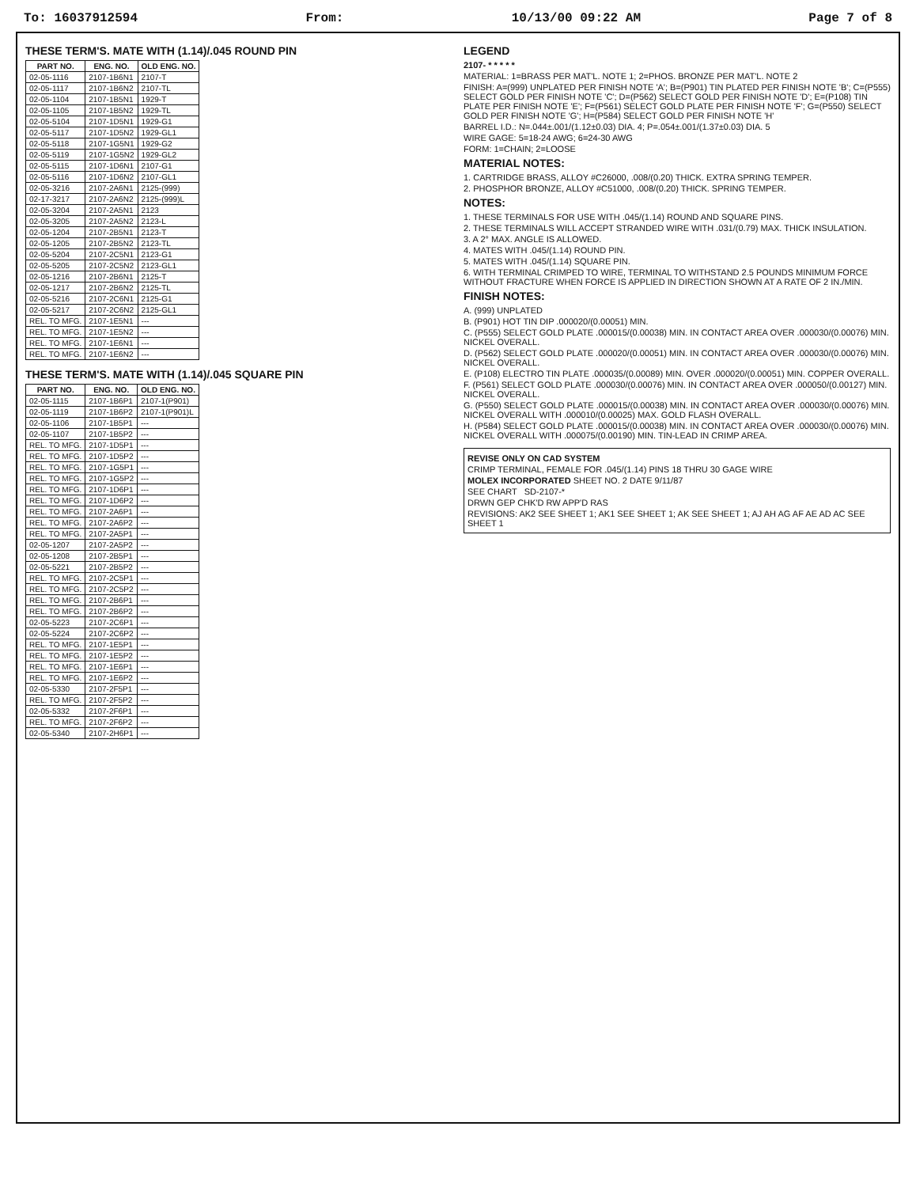To: 16037912594 From: 10/13/00 09:22 AM Page 7 of 8
THESE TERM'S. MATE WITH (1.14)/.045 ROUND PIN
| PART NO. | ENG. NO. | OLD ENG. NO. |
| --- | --- | --- |
| 02-05-1116 | 2107-1B6N1 | 2107-T |
| 02-05-1117 | 2107-1B6N2 | 2107-TL |
| 02-05-1104 | 2107-1B5N1 | 1929-T |
| 02-05-1105 | 2107-1B5N2 | 1929-TL |
| 02-05-5104 | 2107-1D5N1 | 1929-G1 |
| 02-05-5117 | 2107-1D5N2 | 1929-GL1 |
| 02-05-5118 | 2107-1G5N1 | 1929-G2 |
| 02-05-5119 | 2107-1G5N2 | 1929-GL2 |
| 02-05-5115 | 2107-1D6N1 | 2107-G1 |
| 02-05-5116 | 2107-1D6N2 | 2107-GL1 |
| 02-05-3216 | 2107-2A6N1 | 2125-(999) |
| 02-17-3217 | 2107-2A6N2 | 2125-(999)L |
| 02-05-3204 | 2107-2A5N1 | 2123 |
| 02-05-3205 | 2107-2A5N2 | 2123-L |
| 02-05-1204 | 2107-2B5N1 | 2123-T |
| 02-05-1205 | 2107-2B5N2 | 2123-TL |
| 02-05-5204 | 2107-2C5N1 | 2123-G1 |
| 02-05-5205 | 2107-2C5N2 | 2123-GL1 |
| 02-05-1216 | 2107-2B6N1 | 2125-T |
| 02-05-1217 | 2107-2B6N2 | 2125-TL |
| 02-05-5216 | 2107-2C6N1 | 2125-G1 |
| 02-05-5217 | 2107-2C6N2 | 2125-GL1 |
| REL. TO MFG. | 2107-1E5N1 | --- |
| REL. TO MFG. | 2107-1E5N2 | --- |
| REL. TO MFG. | 2107-1E6N1 | --- |
| REL. TO MFG. | 2107-1E6N2 | --- |
THESE TERM'S. MATE WITH (1.14)/.045 SQUARE PIN
| PART NO. | ENG. NO. | OLD ENG. NO. |
| --- | --- | --- |
| 02-05-1115 | 2107-1B6P1 | 2107-1(P901) |
| 02-05-1119 | 2107-1B6P2 | 2107-1(P901)L |
| 02-05-1106 | 2107-1B5P1 | --- |
| 02-05-1107 | 2107-1B5P2 | --- |
| REL. TO MFG. | 2107-1D5P1 | --- |
| REL. TO MFG. | 2107-1D5P2 | --- |
| REL. TO MFG. | 2107-1G5P1 | --- |
| REL. TO MFG. | 2107-1G5P2 | --- |
| REL. TO MFG. | 2107-1D6P1 | --- |
| REL. TO MFG. | 2107-1D6P2 | --- |
| REL. TO MFG. | 2107-2A6P1 | --- |
| REL. TO MFG. | 2107-2A6P2 | --- |
| REL. TO MFG. | 2107-2A5P1 | --- |
| 02-05-1207 | 2107-2A5P2 | --- |
| 02-05-1208 | 2107-2B5P1 | --- |
| 02-05-5221 | 2107-2B5P2 | --- |
| REL. TO MFG. | 2107-2C5P1 | --- |
| REL. TO MFG. | 2107-2C5P2 | --- |
| REL. TO MFG. | 2107-2B6P1 | --- |
| REL. TO MFG. | 2107-2B6P2 | --- |
| 02-05-5223 | 2107-2C6P1 | --- |
| 02-05-5224 | 2107-2C6P2 | --- |
| REL. TO MFG. | 2107-1E5P1 | --- |
| REL. TO MFG. | 2107-1E5P2 | --- |
| REL. TO MFG. | 2107-1E6P1 | --- |
| REL. TO MFG. | 2107-1E6P2 | --- |
| 02-05-5330 | 2107-2F5P1 | --- |
| REL. TO MFG. | 2107-2F5P2 | --- |
| 02-05-5332 | 2107-2F6P1 | --- |
| REL. TO MFG. | 2107-2F6P2 | --- |
| 02-05-5340 | 2107-2H6P1 | --- |
LEGEND
2107- * * * * *
MATERIAL: 1=BRASS PER MAT'L. NOTE 1; 2=PHOS. BRONZE PER MAT'L. NOTE 2
FINISH: A=(999) UNPLATED PER FINISH NOTE 'A'; B=(P901) TIN PLATED PER FINISH NOTE 'B'; C=(P555) SELECT GOLD PER FINISH NOTE 'C'; D=(P562) SELECT GOLD PER FINISH NOTE 'D'; E=(P108) TIN PLATE PER FINISH NOTE 'E'; F=(P561) SELECT GOLD PLATE PER FINISH NOTE 'F'; G=(P550) SELECT GOLD PER FINISH NOTE 'G'; H=(P584) SELECT GOLD PER FINISH NOTE 'H'
BARREL I.D.: N=.044±.001/(1.12±0.03) DIA. 4; P=.054±.001/(1.37±0.03) DIA. 5
WIRE GAGE: 5=18-24 AWG; 6=24-30 AWG
FORM: 1=CHAIN; 2=LOOSE
MATERIAL NOTES:
1. CARTRIDGE BRASS, ALLOY #C26000, .008/(0.20) THICK. EXTRA SPRING TEMPER.
2. PHOSPHOR BRONZE, ALLOY #C51000, .008/(0.20) THICK. SPRING TEMPER.
NOTES:
1. THESE TERMINALS FOR USE WITH .045/(1.14) ROUND AND SQUARE PINS.
2. THESE TERMINALS WILL ACCEPT STRANDED WIRE WITH .031/(0.79) MAX. THICK INSULATION.
3. A 2° MAX. ANGLE IS ALLOWED.
4. MATES WITH .045/(1.14) ROUND PIN.
5. MATES WITH .045/(1.14) SQUARE PIN.
6. WITH TERMINAL CRIMPED TO WIRE, TERMINAL TO WITHSTAND 2.5 POUNDS MINIMUM FORCE WITHOUT FRACTURE WHEN FORCE IS APPLIED IN DIRECTION SHOWN AT A RATE OF 2 IN./MIN.
FINISH NOTES:
A. (999) UNPLATED
B. (P901) HOT TIN DIP .000020/(0.00051) MIN.
C. (P555) SELECT GOLD PLATE .000015/(0.00038) MIN. IN CONTACT AREA OVER .000030/(0.00076) MIN. NICKEL OVERALL.
D. (P562) SELECT GOLD PLATE .000020/(0.00051) MIN. IN CONTACT AREA OVER .000030/(0.00076) MIN. NICKEL OVERALL.
E. (P108) ELECTRO TIN PLATE .000035/(0.00089) MIN. OVER .000020/(0.00051) MIN. COPPER OVERALL.
F. (P561) SELECT GOLD PLATE .000030/(0.00076) MIN. IN CONTACT AREA OVER .000050/(0.00127) MIN. NICKEL OVERALL.
G. (P550) SELECT GOLD PLATE .000015/(0.00038) MIN. IN CONTACT AREA OVER .000030/(0.00076) MIN. NICKEL OVERALL WITH .000010/(0.00025) MAX. GOLD FLASH OVERALL.
H. (P584) SELECT GOLD PLATE .000015/(0.00038) MIN. IN CONTACT AREA OVER .000030/(0.00076) MIN. NICKEL OVERALL WITH .000075/(0.00190) MIN. TIN-LEAD IN CRIMP AREA.
REVISE ONLY ON CAD SYSTEM
CRIMP TERMINAL, FEMALE FOR .045/(1.14) PINS 18 THRU 30 GAGE WIRE
MOLEX INCORPORATED SHEET NO. 2 DATE 9/11/87
SEE CHART SD-2107-*
DRWN GEP CHK'D RW APP'D RAS
REVISIONS: AK2 SEE SHEET 1; AK1 SEE SHEET 1; AK SEE SHEET 1; AJ AH AG AF AE AD AC SEE SHEET 1